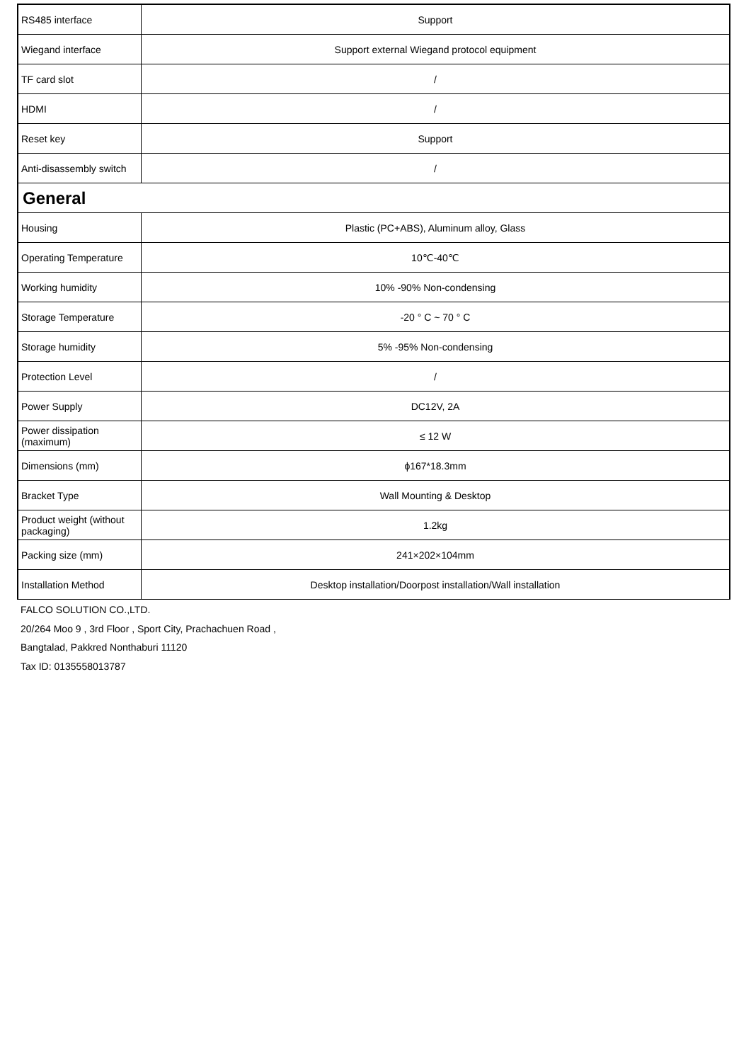| RS485 interface | Support |
| Wiegand interface | Support external Wiegand protocol equipment |
| TF card slot | / |
| HDMI | / |
| Reset key | Support |
| Anti-disassembly switch | / |
| General | |
| Housing | Plastic (PC+ABS), Aluminum alloy, Glass |
| Operating Temperature | 10℃-40℃ |
| Working humidity | 10% -90% Non-condensing |
| Storage Temperature | -20 ° C ~ 70 ° C |
| Storage humidity | 5% -95% Non-condensing |
| Protection Level | / |
| Power Supply | DC12V, 2A |
| Power dissipation (maximum) | ≤ 12 W |
| Dimensions (mm) | ϕ167*18.3mm |
| Bracket Type | Wall Mounting & Desktop |
| Product weight (without packaging) | 1.2kg |
| Packing size (mm) | 241×202×104mm |
| Installation Method | Desktop installation/Doorpost installation/Wall installation |
FALCO SOLUTION CO.,LTD.
20/264 Moo 9 , 3rd Floor , Sport City, Prachachuen Road ,
Bangtalad, Pakkred Nonthaburi 11120
Tax ID: 0135558013787